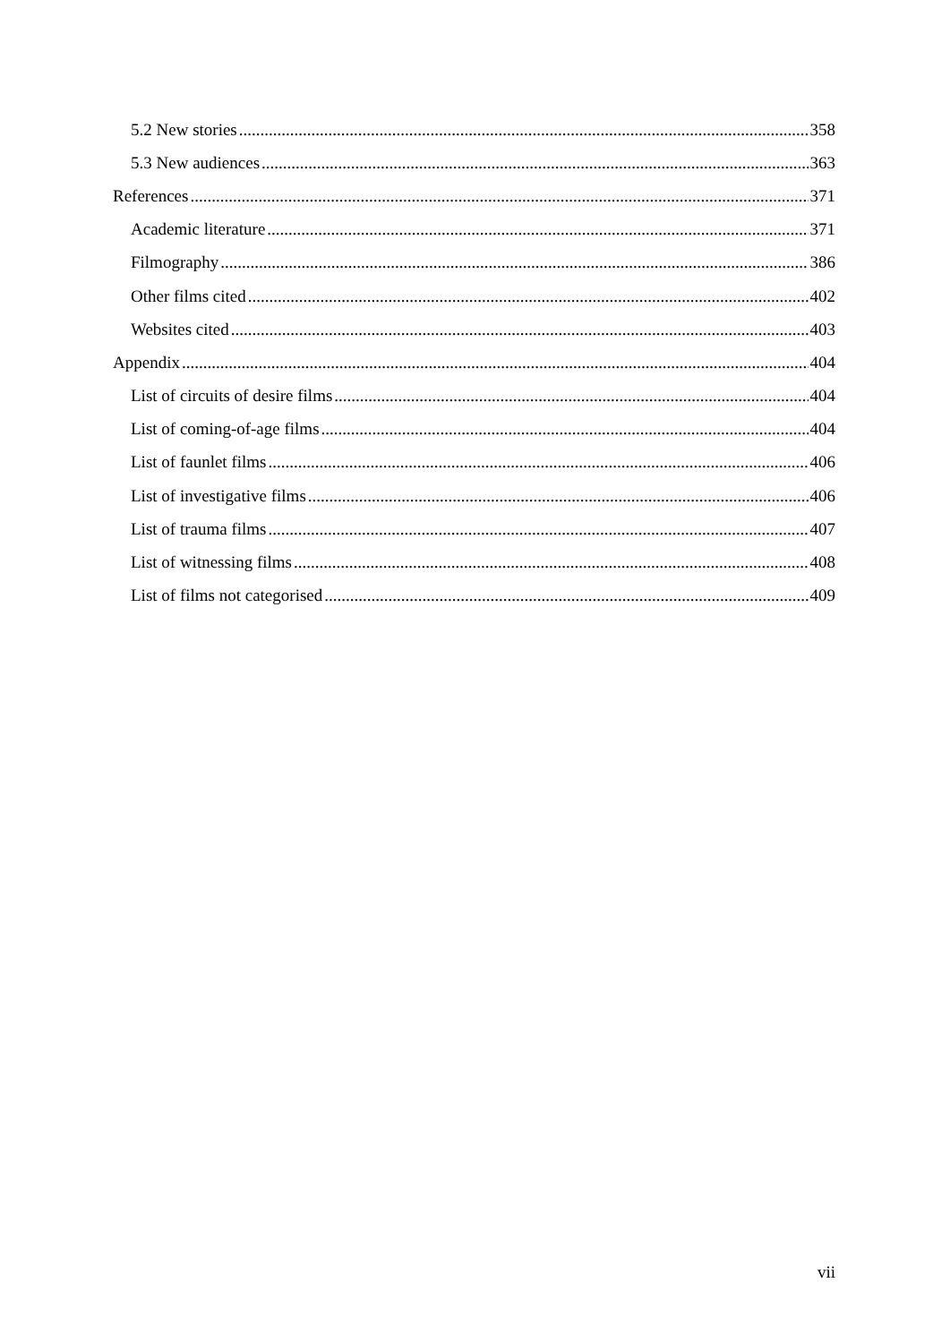5.2 New stories 358
5.3 New audiences 363
References 371
Academic literature 371
Filmography 386
Other films cited 402
Websites cited 403
Appendix 404
List of circuits of desire films 404
List of coming-of-age films 404
List of faunlet films 406
List of investigative films 406
List of trauma films 407
List of witnessing films 408
List of films not categorised 409
vii